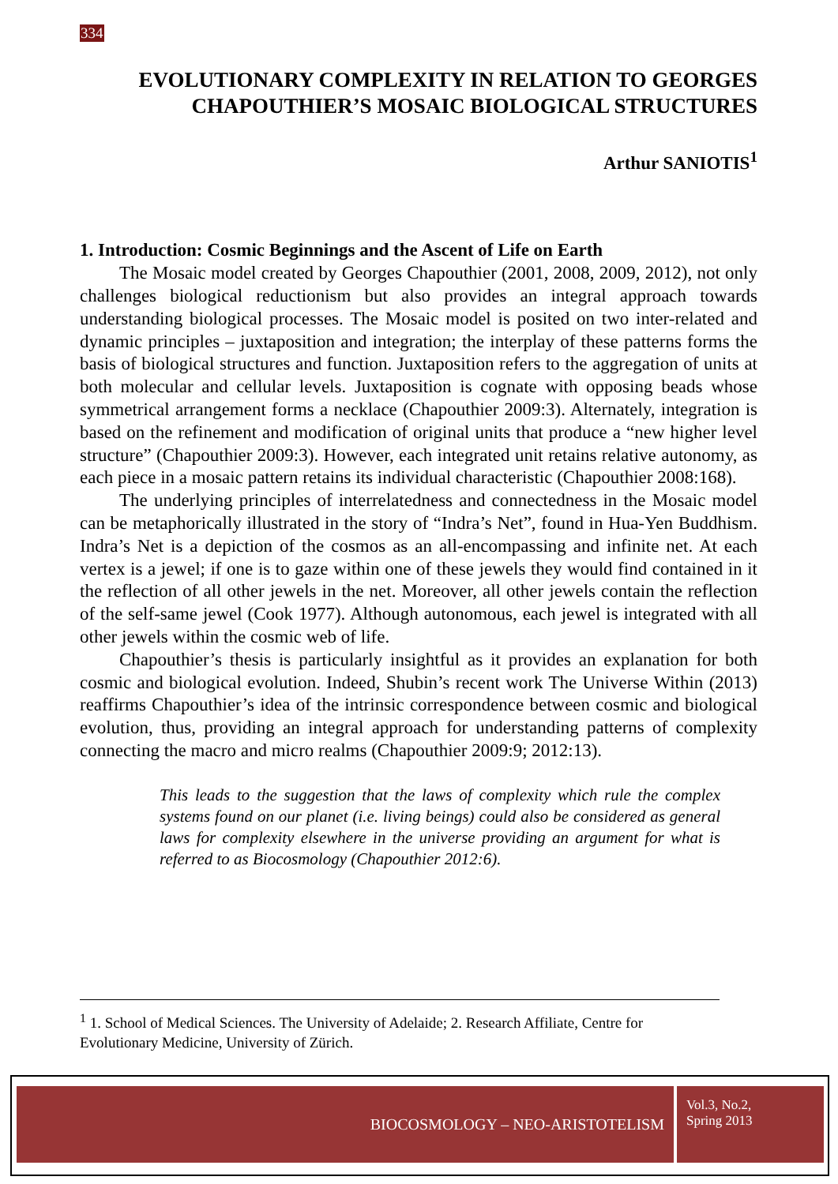334
EVOLUTIONARY COMPLEXITY IN RELATION TO GEORGES CHAPOUTHIER’S MOSAIC BIOLOGICAL STRUCTURES
Arthur SANIOTIS<sup>1</sup>
1. Introduction: Cosmic Beginnings and the Ascent of Life on Earth
The Mosaic model created by Georges Chapouthier (2001, 2008, 2009, 2012), not only challenges biological reductionism but also provides an integral approach towards understanding biological processes. The Mosaic model is posited on two inter-related and dynamic principles – juxtaposition and integration; the interplay of these patterns forms the basis of biological structures and function. Juxtaposition refers to the aggregation of units at both molecular and cellular levels. Juxtaposition is cognate with opposing beads whose symmetrical arrangement forms a necklace (Chapouthier 2009:3). Alternately, integration is based on the refinement and modification of original units that produce a “new higher level structure” (Chapouthier 2009:3). However, each integrated unit retains relative autonomy, as each piece in a mosaic pattern retains its individual characteristic (Chapouthier 2008:168).
The underlying principles of interrelatedness and connectedness in the Mosaic model can be metaphorically illustrated in the story of “Indra’s Net”, found in Hua-Yen Buddhism. Indra’s Net is a depiction of the cosmos as an all-encompassing and infinite net. At each vertex is a jewel; if one is to gaze within one of these jewels they would find contained in it the reflection of all other jewels in the net. Moreover, all other jewels contain the reflection of the self-same jewel (Cook 1977). Although autonomous, each jewel is integrated with all other jewels within the cosmic web of life.
Chapouthier’s thesis is particularly insightful as it provides an explanation for both cosmic and biological evolution. Indeed, Shubin’s recent work The Universe Within (2013) reaffirms Chapouthier’s idea of the intrinsic correspondence between cosmic and biological evolution, thus, providing an integral approach for understanding patterns of complexity connecting the macro and micro realms (Chapouthier 2009:9; 2012:13).
This leads to the suggestion that the laws of complexity which rule the complex systems found on our planet (i.e. living beings) could also be considered as general laws for complexity elsewhere in the universe providing an argument for what is referred to as Biocosmology (Chapouthier 2012:6).
<sup>1</sup> 1. School of Medical Sciences. The University of Adelaide; 2. Research Affiliate, Centre for Evolutionary Medicine, University of Zürich.
BIOCOSMOLOGY – NEO-ARISTOTELISM
Vol.3, No.2,
Spring 2013